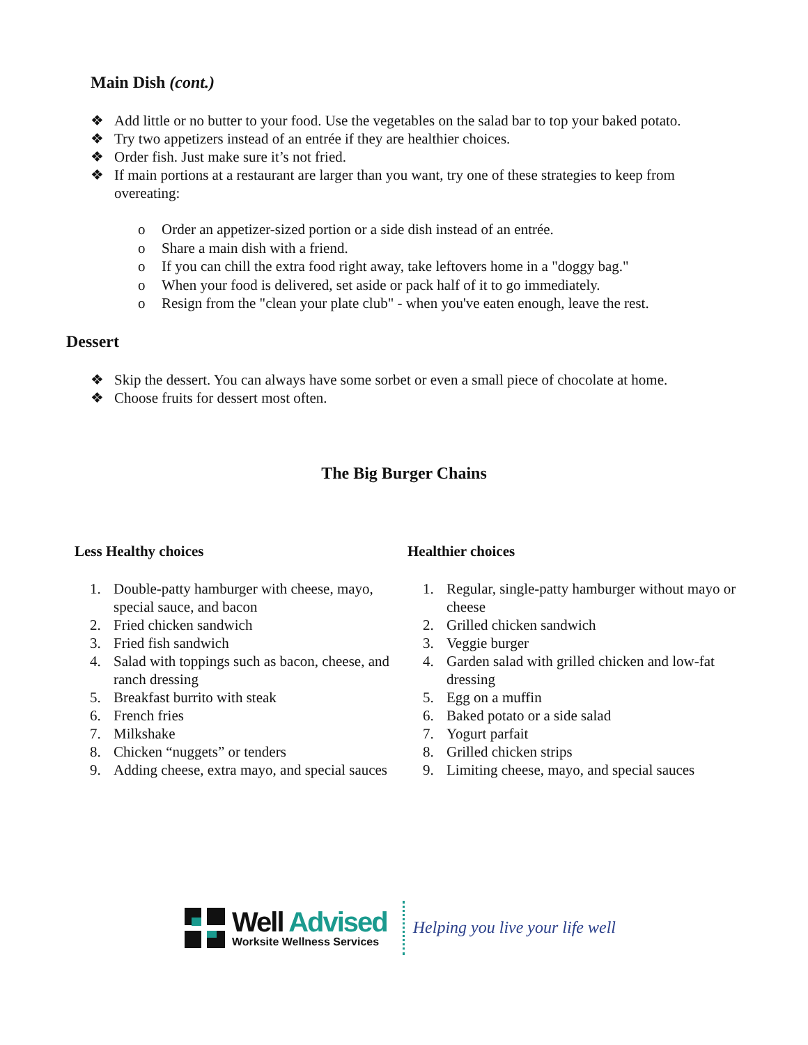Main Dish (cont.)
❖ Add little or no butter to your food. Use the vegetables on the salad bar to top your baked potato.
❖ Try two appetizers instead of an entrée if they are healthier choices.
❖ Order fish. Just make sure it’s not fried.
❖ If main portions at a restaurant are larger than you want, try one of these strategies to keep from overeating:
o Order an appetizer-sized portion or a side dish instead of an entrée.
o Share a main dish with a friend.
o If you can chill the extra food right away, take leftovers home in a "doggy bag."
o When your food is delivered, set aside or pack half of it to go immediately.
o Resign from the "clean your plate club" - when you've eaten enough, leave the rest.
Dessert
❖ Skip the dessert. You can always have some sorbet or even a small piece of chocolate at home.
❖ Choose fruits for dessert most often.
The Big Burger Chains
Less Healthy choices
1. Double-patty hamburger with cheese, mayo, special sauce, and bacon
2. Fried chicken sandwich
3. Fried fish sandwich
4. Salad with toppings such as bacon, cheese, and ranch dressing
5. Breakfast burrito with steak
6. French fries
7. Milkshake
8. Chicken “nuggets” or tenders
9. Adding cheese, extra mayo, and special sauces
Healthier choices
1. Regular, single-patty hamburger without mayo or cheese
2. Grilled chicken sandwich
3. Veggie burger
4. Garden salad with grilled chicken and low-fat dressing
5. Egg on a muffin
6. Baked potato or a side salad
7. Yogurt parfait
8. Grilled chicken strips
9. Limiting cheese, mayo, and special sauces
Well Advised
Worksite Wellness Services
Helping you live your life well